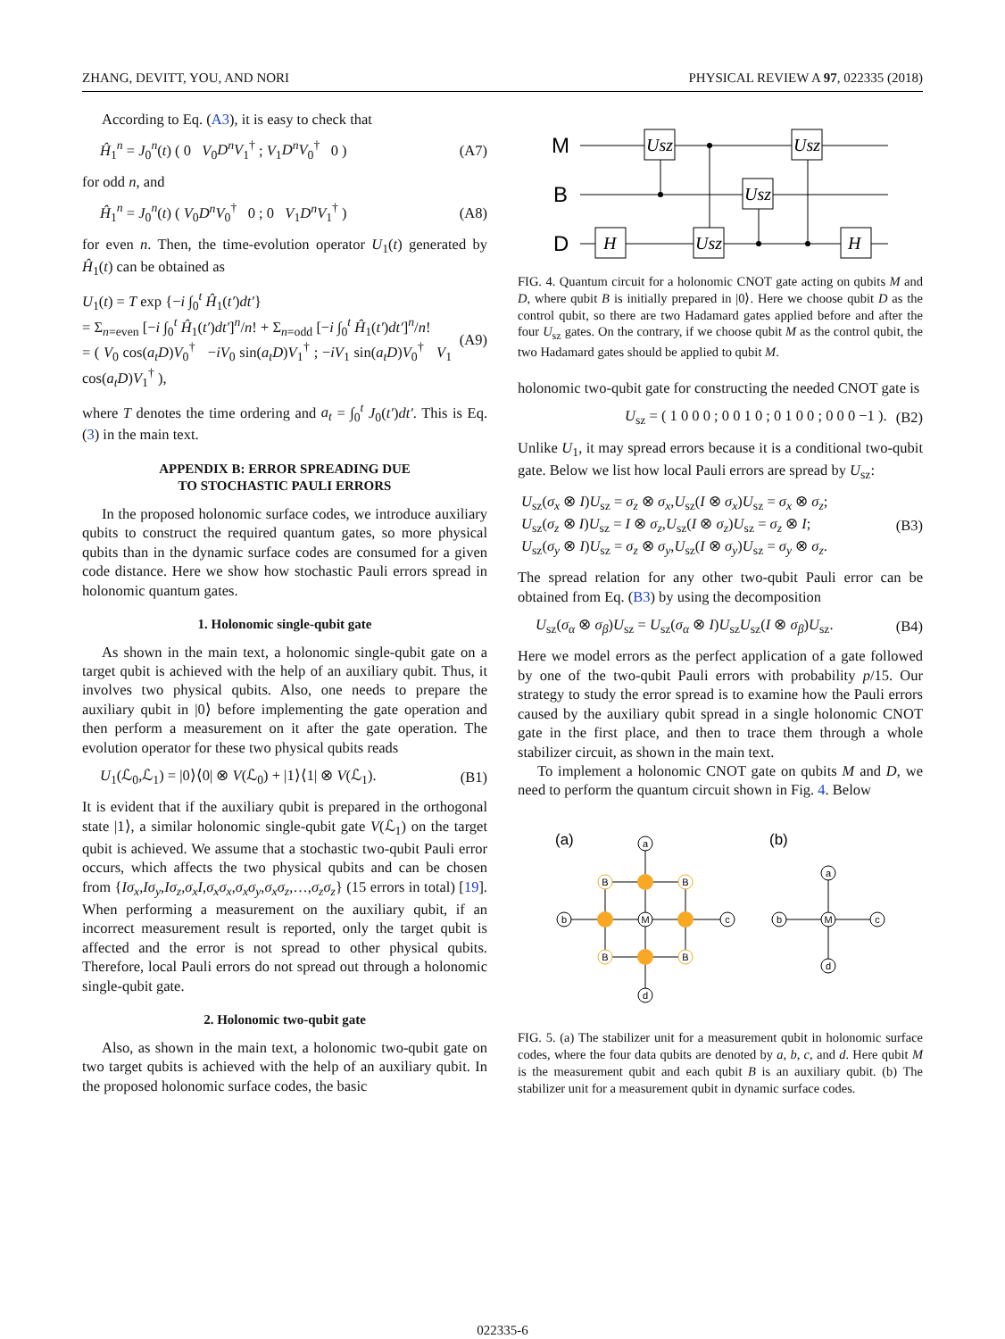ZHANG, DEVITT, YOU, AND NORI PHYSICAL REVIEW A 97, 022335 (2018)
According to Eq. (A3), it is easy to check that
Ĥ<sub>1</sub><sup>n</sup> = J<sub>0</sub><sup>n</sup>(t) ( 0 V<sub>0</sub>D<sup>n</sup>V<sub>1</sub><sup>†</sup> ; V<sub>1</sub>D<sup>n</sup>V<sub>0</sub><sup>†</sup> 0 ) (A7)
for odd n, and
Ĥ<sub>1</sub><sup>n</sup> = J<sub>0</sub><sup>n</sup>(t) ( V<sub>0</sub>D<sup>n</sup>V<sub>0</sub><sup>†</sup> 0 ; 0 V<sub>1</sub>D<sup>n</sup>V<sub>1</sub><sup>†</sup> ) (A8)
for even n. Then, the time-evolution operator U<sub>1</sub>(t) generated by Ĥ<sub>1</sub>(t) can be obtained as
U<sub>1</sub>(t) = T exp {−i ∫<sub>0</sub><sup>t</sup> Ĥ<sub>1</sub>(t′)dt′}
= Σ<sub>n=even</sub> [−i ∫<sub>0</sub><sup>t</sup> Ĥ<sub>1</sub>(t′)dt′]<sup>n</sup>/n! + Σ<sub>n=odd</sub> [−i ∫<sub>0</sub><sup>t</sup> Ĥ<sub>1</sub>(t′)dt′]<sup>n</sup>/n!
= ( V<sub>0</sub> cos(a<sub>t</sub>D)V<sub>0</sub><sup>†</sup> −iV<sub>0</sub> sin(a<sub>t</sub>D)V<sub>1</sub><sup>†</sup> ; −iV<sub>1</sub> sin(a<sub>t</sub>D)V<sub>0</sub><sup>†</sup> V<sub>1</sub> cos(a<sub>t</sub>D)V<sub>1</sub><sup>†</sup> ), (A9)
where T denotes the time ordering and a<sub>t</sub> = ∫<sub>0</sub><sup>t</sup> J<sub>0</sub>(t′)dt′. This is Eq. (3) in the main text.
APPENDIX B: ERROR SPREADING DUE
TO STOCHASTIC PAULI ERRORS
In the proposed holonomic surface codes, we introduce auxiliary qubits to construct the required quantum gates, so more physical qubits than in the dynamic surface codes are consumed for a given code distance. Here we show how stochastic Pauli errors spread in holonomic quantum gates.
1. Holonomic single-qubit gate
As shown in the main text, a holonomic single-qubit gate on a target qubit is achieved with the help of an auxiliary qubit. Thus, it involves two physical qubits. Also, one needs to prepare the auxiliary qubit in |0⟩ before implementing the gate operation and then perform a measurement on it after the gate operation. The evolution operator for these two physical qubits reads
U<sub>1</sub>(ℒ<sub>0</sub>,ℒ<sub>1</sub>) = |0⟩⟨0| ⊗ V(ℒ<sub>0</sub>) + |1⟩⟨1| ⊗ V(ℒ<sub>1</sub>). (B1)
It is evident that if the auxiliary qubit is prepared in the orthogonal state |1⟩, a similar holonomic single-qubit gate V(ℒ<sub>1</sub>) on the target qubit is achieved. We assume that a stochastic two-qubit Pauli error occurs, which affects the two physical qubits and can be chosen from {Iσ<sub>x</sub>,Iσ<sub>y</sub>,Iσ<sub>z</sub>,σ<sub>x</sub>I,σ<sub>x</sub>σ<sub>x</sub>,σ<sub>x</sub>σ<sub>y</sub>,σ<sub>x</sub>σ<sub>z</sub>,…,σ<sub>z</sub>σ<sub>z</sub>} (15 errors in total) [19]. When performing a measurement on the auxiliary qubit, if an incorrect measurement result is reported, only the target qubit is affected and the error is not spread to other physical qubits. Therefore, local Pauli errors do not spread out through a holonomic single-qubit gate.
2. Holonomic two-qubit gate
Also, as shown in the main text, a holonomic two-qubit gate on two target qubits is achieved with the help of an auxiliary qubit. In the proposed holonomic surface codes, the basic
M
B
D
Usz
Usz
Usz
H
Usz
H
FIG. 4. Quantum circuit for a holonomic CNOT gate acting on qubits M and D, where qubit B is initially prepared in |0⟩. Here we choose qubit D as the control qubit, so there are two Hadamard gates applied before and after the four U<sub>sz</sub> gates. On the contrary, if we choose qubit M as the control qubit, the two Hadamard gates should be applied to qubit M.
holonomic two-qubit gate for constructing the needed CNOT gate is
U<sub>sz</sub> = ( 1 0 0 0 ; 0 0 1 0 ; 0 1 0 0 ; 0 0 0 −1 ). (B2)
Unlike U<sub>1</sub>, it may spread errors because it is a conditional two-qubit gate. Below we list how local Pauli errors are spread by U<sub>sz</sub>:
U<sub>sz</sub>(σ<sub>x</sub> ⊗ I)U<sub>sz</sub> = σ<sub>z</sub> ⊗ σ<sub>x</sub>,U<sub>sz</sub>(I ⊗ σ<sub>x</sub>)U<sub>sz</sub> = σ<sub>x</sub> ⊗ σ<sub>z</sub>;
U<sub>sz</sub>(σ<sub>z</sub> ⊗ I)U<sub>sz</sub> = I ⊗ σ<sub>z</sub>,U<sub>sz</sub>(I ⊗ σ<sub>z</sub>)U<sub>sz</sub> = σ<sub>z</sub> ⊗ I;
U<sub>sz</sub>(σ<sub>y</sub> ⊗ I)U<sub>sz</sub> = σ<sub>z</sub> ⊗ σ<sub>y</sub>,U<sub>sz</sub>(I ⊗ σ<sub>y</sub>)U<sub>sz</sub> = σ<sub>y</sub> ⊗ σ<sub>z</sub>. (B3)
The spread relation for any other two-qubit Pauli error can be obtained from Eq. (B3) by using the decomposition
U<sub>sz</sub>(σ<sub>α</sub> ⊗ σ<sub>β</sub>)U<sub>sz</sub> = U<sub>sz</sub>(σ<sub>α</sub> ⊗ I)U<sub>sz</sub>U<sub>sz</sub>(I ⊗ σ<sub>β</sub>)U<sub>sz</sub>. (B4)
Here we model errors as the perfect application of a gate followed by one of the two-qubit Pauli errors with probability p/15. Our strategy to study the error spread is to examine how the Pauli errors caused by the auxiliary qubit spread in a single holonomic CNOT gate in the first place, and then to trace them through a whole stabilizer circuit, as shown in the main text.
To implement a holonomic CNOT gate on qubits M and D, we need to perform the quantum circuit shown in Fig. 4. Below
(a)
(b)
a
b
c
d
M
B
B
B
B
a
b
c
d
M
FIG. 5. (a) The stabilizer unit for a measurement qubit in holonomic surface codes, where the four data qubits are denoted by a, b, c, and d. Here qubit M is the measurement qubit and each qubit B is an auxiliary qubit. (b) The stabilizer unit for a measurement qubit in dynamic surface codes.
022335-6